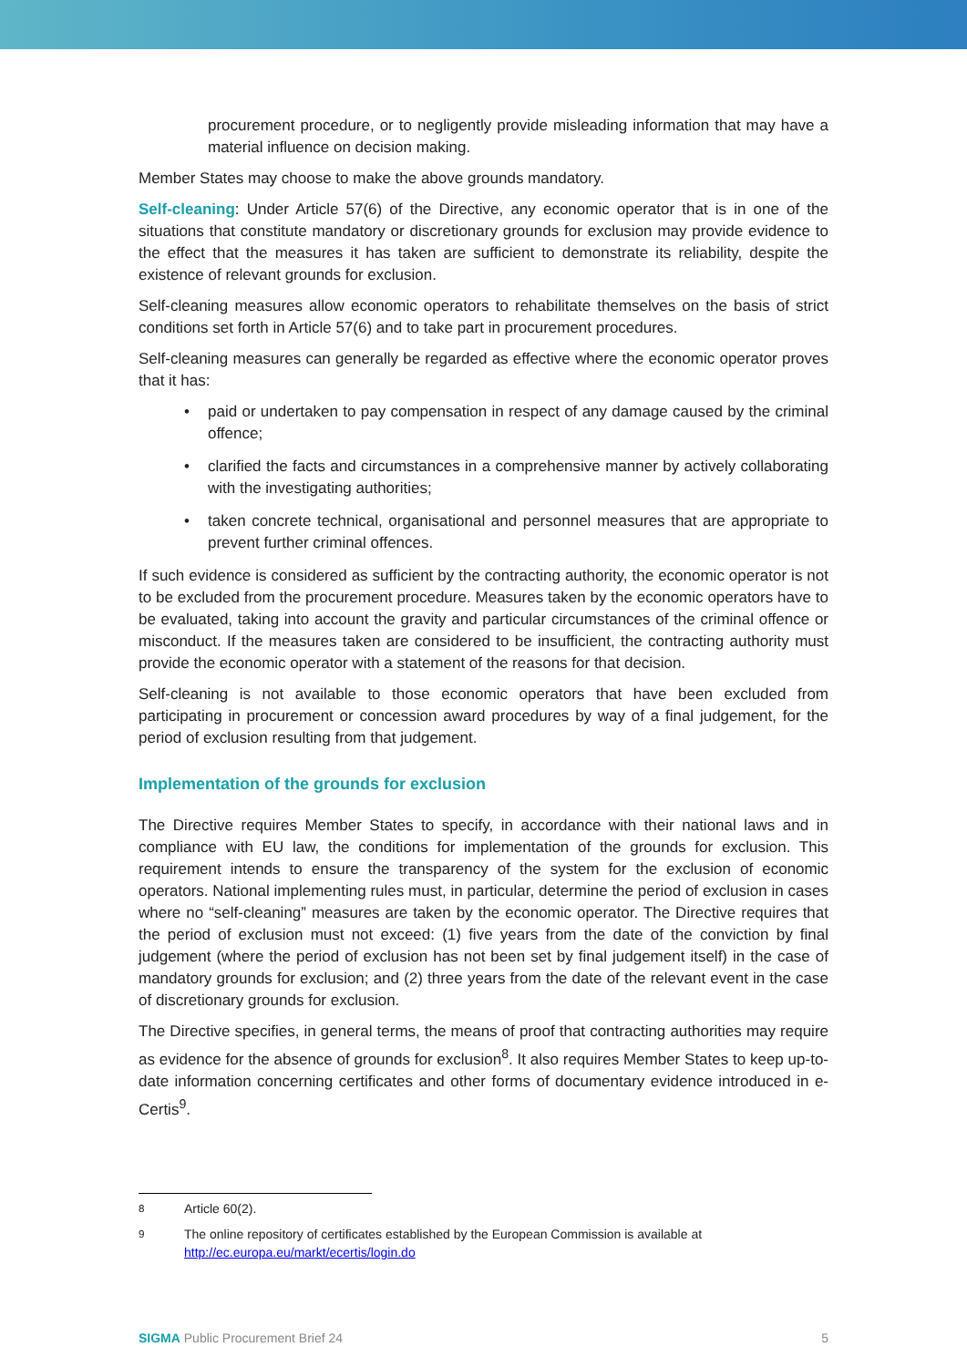procurement procedure, or to negligently provide misleading information that may have a material influence on decision making.
Member States may choose to make the above grounds mandatory.
Self-cleaning: Under Article 57(6) of the Directive, any economic operator that is in one of the situations that constitute mandatory or discretionary grounds for exclusion may provide evidence to the effect that the measures it has taken are sufficient to demonstrate its reliability, despite the existence of relevant grounds for exclusion.
Self-cleaning measures allow economic operators to rehabilitate themselves on the basis of strict conditions set forth in Article 57(6) and to take part in procurement procedures.
Self-cleaning measures can generally be regarded as effective where the economic operator proves that it has:
• paid or undertaken to pay compensation in respect of any damage caused by the criminal offence;
• clarified the facts and circumstances in a comprehensive manner by actively collaborating with the investigating authorities;
• taken concrete technical, organisational and personnel measures that are appropriate to prevent further criminal offences.
If such evidence is considered as sufficient by the contracting authority, the economic operator is not to be excluded from the procurement procedure. Measures taken by the economic operators have to be evaluated, taking into account the gravity and particular circumstances of the criminal offence or misconduct. If the measures taken are considered to be insufficient, the contracting authority must provide the economic operator with a statement of the reasons for that decision.
Self-cleaning is not available to those economic operators that have been excluded from participating in procurement or concession award procedures by way of a final judgement, for the period of exclusion resulting from that judgement.
Implementation of the grounds for exclusion
The Directive requires Member States to specify, in accordance with their national laws and in compliance with EU law, the conditions for implementation of the grounds for exclusion. This requirement intends to ensure the transparency of the system for the exclusion of economic operators. National implementing rules must, in particular, determine the period of exclusion in cases where no “self-cleaning” measures are taken by the economic operator. The Directive requires that the period of exclusion must not exceed: (1) five years from the date of the conviction by final judgement (where the period of exclusion has not been set by final judgement itself) in the case of mandatory grounds for exclusion; and (2) three years from the date of the relevant event in the case of discretionary grounds for exclusion.
The Directive specifies, in general terms, the means of proof that contracting authorities may require as evidence for the absence of grounds for exclusion<sup>8</sup>. It also requires Member States to keep up-to-date information concerning certificates and other forms of documentary evidence introduced in e-Certis<sup>9</sup>.
<sup>8</sup> Article 60(2).
<sup>9</sup> The online repository of certificates established by the European Commission is available at http://ec.europa.eu/markt/ecertis/login.do
SIGMA Public Procurement Brief 24
5